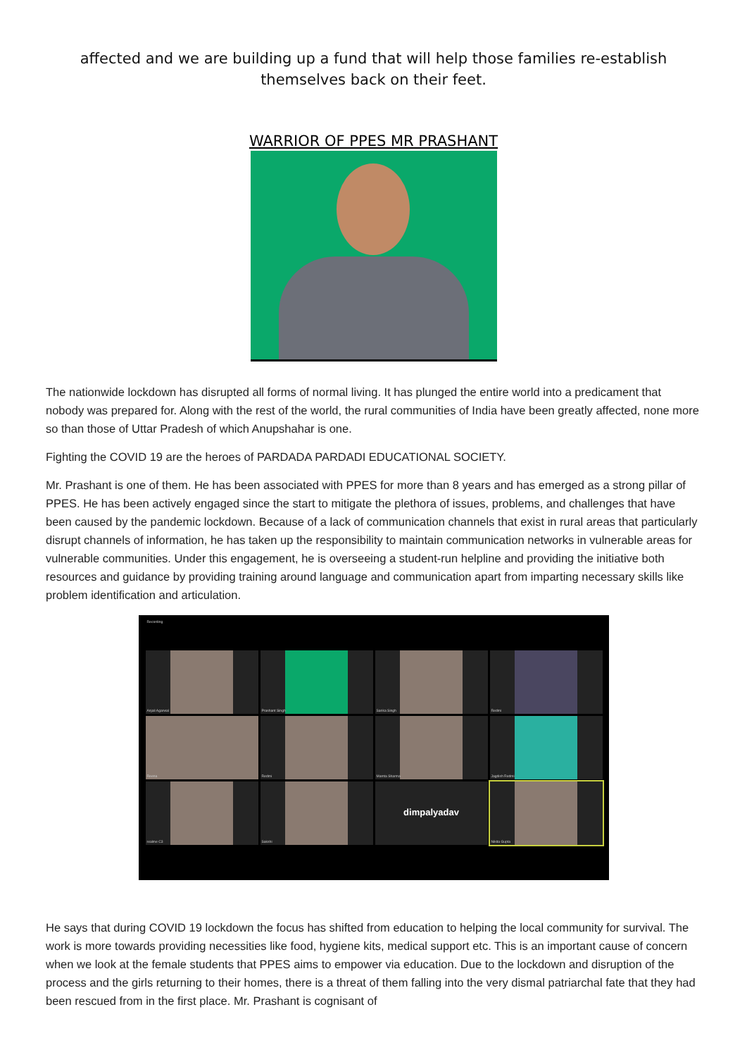affected and we are building up a fund that will help those families re-establish themselves back on their feet.
WARRIOR OF PPES MR PRASHANT
The nationwide lockdown has disrupted all forms of normal living. It has plunged the entire world into a predicament that nobody was prepared for. Along with the rest of the world, the rural communities of India have been greatly affected, none more so than those of Uttar Pradesh of which Anupshahar is one.
Fighting the COVID 19 are the heroes of PARDADA PARDADI EDUCATIONAL SOCIETY.
Mr. Prashant is one of them. He has been associated with PPES for more than 8 years and has emerged as a strong pillar of PPES. He has been actively engaged since the start to mitigate the plethora of issues, problems, and challenges that have been caused by the pandemic lockdown. Because of a lack of communication channels that exist in rural areas that particularly disrupt channels of information, he has taken up the responsibility to maintain communication networks in vulnerable areas for vulnerable communities. Under this engagement, he is overseeing a student-run helpline and providing the initiative both resources and guidance by providing training around language and communication apart from imparting necessary skills like problem identification and articulation.
Recording
Anjali Agarwal
Prashant Singh
Sarika Singh
Redmi
Reena
Redmi
Mamta Sharma
Jagdish Redmi
realme C3
Sakshi
dimpalyadav
Nikita Gupta
He says that during COVID 19 lockdown the focus has shifted from education to helping the local community for survival. The work is more towards providing necessities like food, hygiene kits, medical support etc. This is an important cause of concern when we look at the female students that PPES aims to empower via education. Due to the lockdown and disruption of the process and the girls returning to their homes, there is a threat of them falling into the very dismal patriarchal fate that they had been rescued from in the first place. Mr. Prashant is cognisant of